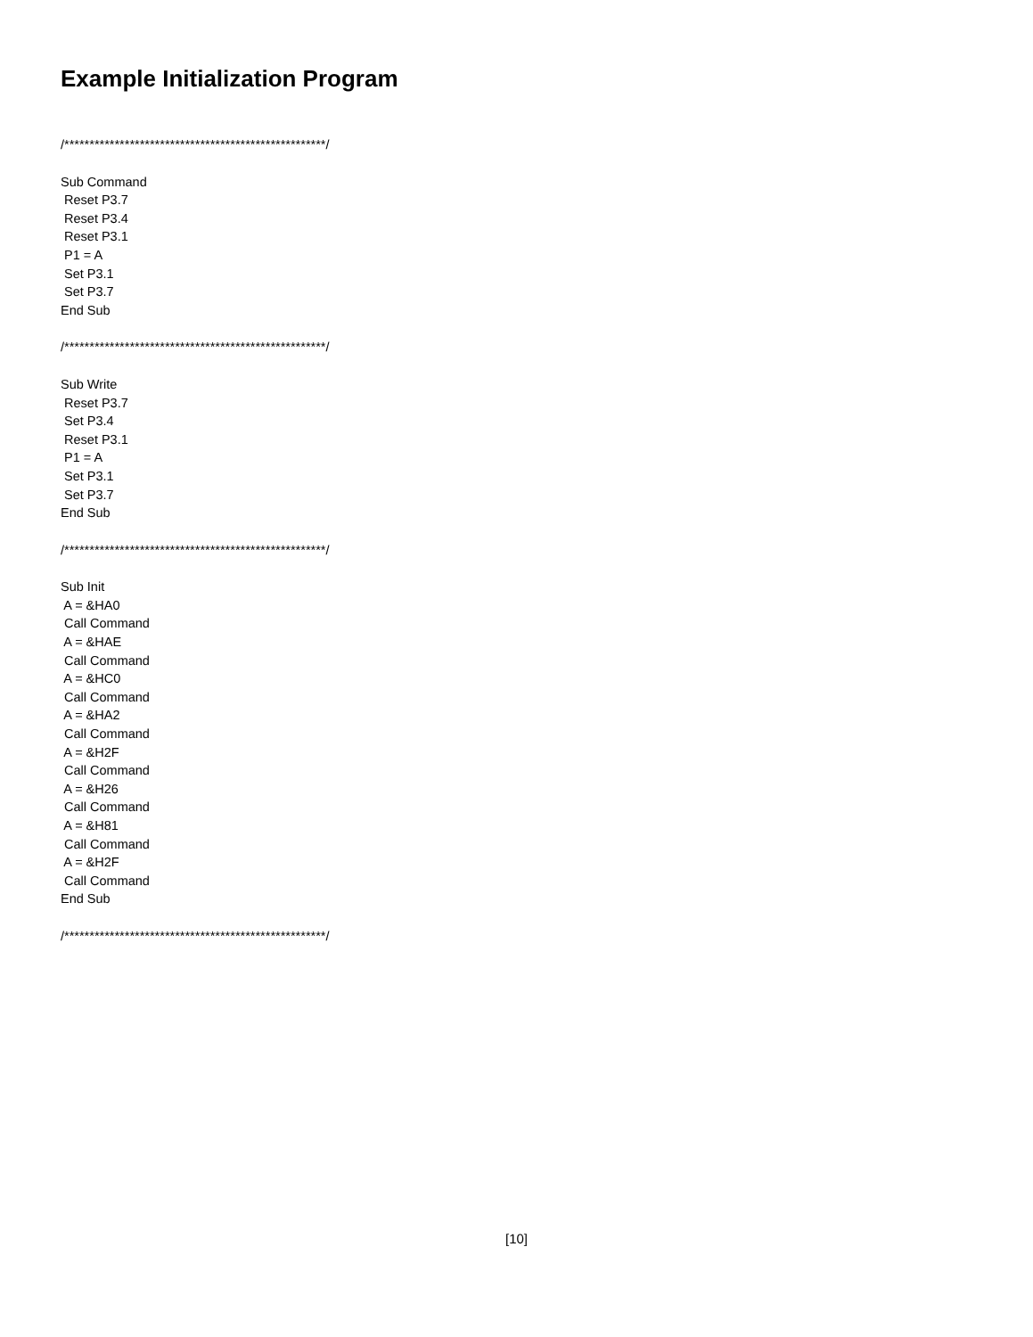Example Initialization Program
/****************************************************/
Sub Command
Reset P3.7
Reset P3.4
Reset P3.1
P1 = A
Set P3.1
Set P3.7
End Sub
/****************************************************/
Sub Write
Reset P3.7
Set P3.4
Reset P3.1
P1 = A
Set P3.1
Set P3.7
End Sub
/****************************************************/
Sub Init
A = &HA0
Call Command
A = &HAE
Call Command
A = &HC0
Call Command
A = &HA2
Call Command
A = &H2F
Call Command
A = &H26
Call Command
A = &H81
Call Command
A = &H2F
Call Command
End Sub
/****************************************************/
[10]